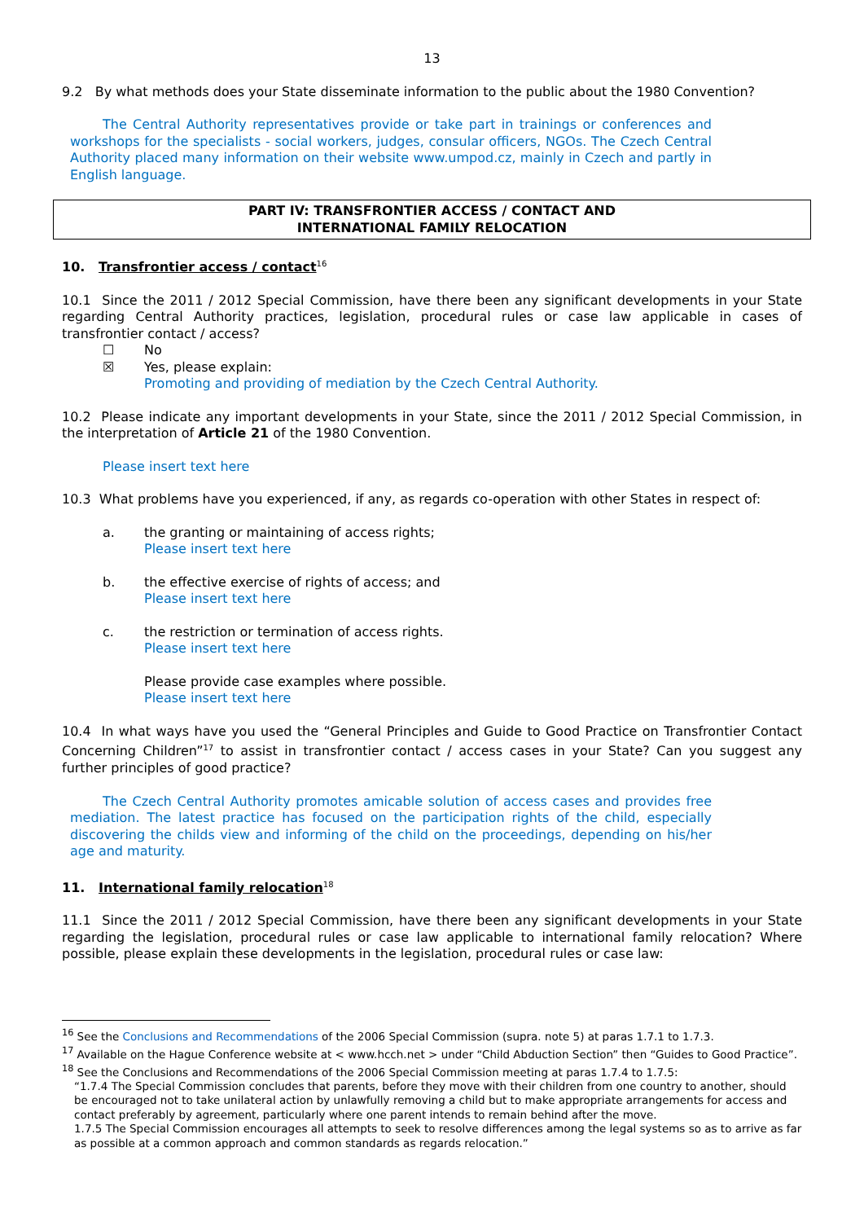13
9.2 By what methods does your State disseminate information to the public about the 1980 Convention?
The Central Authority representatives provide or take part in trainings or conferences and workshops for the specialists - social workers, judges, consular officers, NGOs. The Czech Central Authority placed many information on their website www.umpod.cz, mainly in Czech and partly in English language.
PART IV: TRANSFRONTIER ACCESS / CONTACT AND
INTERNATIONAL FAMILY RELOCATION
10. Transfrontier access / contact<sup>16</sup>
10.1 Since the 2011 / 2012 Special Commission, have there been any significant developments in your State regarding Central Authority practices, legislation, procedural rules or case law applicable in cases of transfrontier contact / access?
☐ No
☒ Yes, please explain:
Promoting and providing of mediation by the Czech Central Authority.
10.2 Please indicate any important developments in your State, since the 2011 / 2012 Special Commission, in the interpretation of Article 21 of the 1980 Convention.
Please insert text here
10.3 What problems have you experienced, if any, as regards co-operation with other States in respect of:
a. the granting or maintaining of access rights;
Please insert text here
b. the effective exercise of rights of access; and
Please insert text here
c. the restriction or termination of access rights.
Please insert text here
Please provide case examples where possible.
Please insert text here
10.4 In what ways have you used the “General Principles and Guide to Good Practice on Transfrontier Contact Concerning Children”<sup>17</sup> to assist in transfrontier contact / access cases in your State? Can you suggest any further principles of good practice?
The Czech Central Authority promotes amicable solution of access cases and provides free mediation. The latest practice has focused on the participation rights of the child, especially discovering the childs view and informing of the child on the proceedings, depending on his/her age and maturity.
11. International family relocation<sup>18</sup>
11.1 Since the 2011 / 2012 Special Commission, have there been any significant developments in your State regarding the legislation, procedural rules or case law applicable to international family relocation? Where possible, please explain these developments in the legislation, procedural rules or case law:
<sup>16</sup> See the Conclusions and Recommendations of the 2006 Special Commission (supra. note 5) at paras 1.7.1 to 1.7.3.
<sup>17</sup> Available on the Hague Conference website at < www.hcch.net > under “Child Abduction Section” then “Guides to Good Practice”.
<sup>18</sup> See the Conclusions and Recommendations of the 2006 Special Commission meeting at paras 1.7.4 to 1.7.5:
“1.7.4 The Special Commission concludes that parents, before they move with their children from one country to another, should be encouraged not to take unilateral action by unlawfully removing a child but to make appropriate arrangements for access and contact preferably by agreement, particularly where one parent intends to remain behind after the move.
1.7.5 The Special Commission encourages all attempts to seek to resolve differences among the legal systems so as to arrive as far as possible at a common approach and common standards as regards relocation.”